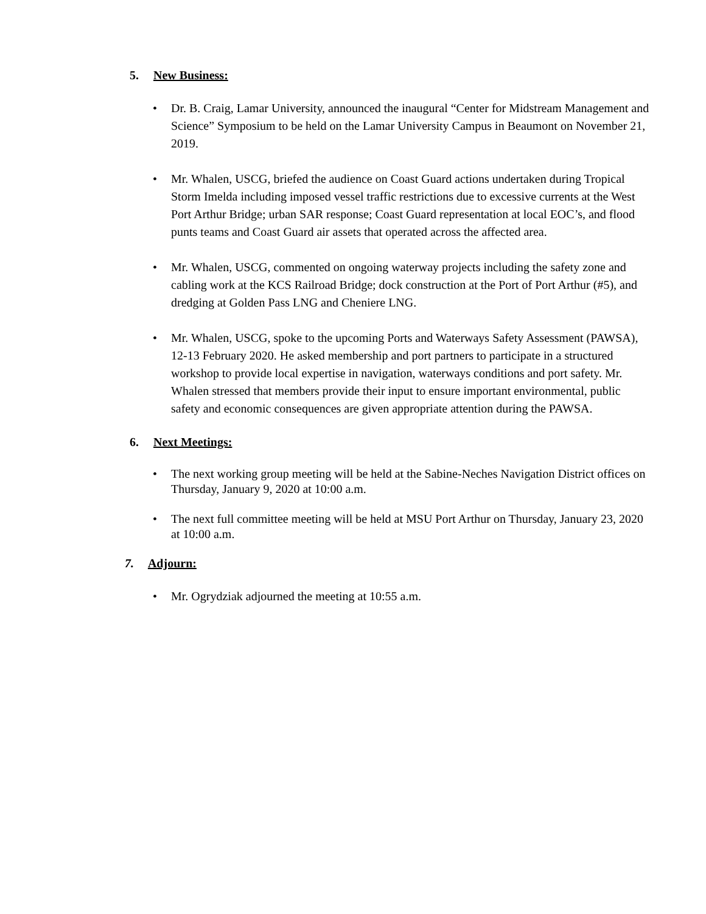5. New Business:
• Dr. B. Craig, Lamar University, announced the inaugural “Center for Midstream Management and Science” Symposium to be held on the Lamar University Campus in Beaumont on November 21, 2019.
• Mr. Whalen, USCG, briefed the audience on Coast Guard actions undertaken during Tropical Storm Imelda including imposed vessel traffic restrictions due to excessive currents at the West Port Arthur Bridge; urban SAR response; Coast Guard representation at local EOC’s, and flood punts teams and Coast Guard air assets that operated across the affected area.
• Mr. Whalen, USCG, commented on ongoing waterway projects including the safety zone and cabling work at the KCS Railroad Bridge; dock construction at the Port of Port Arthur (#5), and dredging at Golden Pass LNG and Cheniere LNG.
• Mr. Whalen, USCG, spoke to the upcoming Ports and Waterways Safety Assessment (PAWSA), 12-13 February 2020. He asked membership and port partners to participate in a structured workshop to provide local expertise in navigation, waterways conditions and port safety. Mr. Whalen stressed that members provide their input to ensure important environmental, public safety and economic consequences are given appropriate attention during the PAWSA.
6. Next Meetings:
• The next working group meeting will be held at the Sabine-Neches Navigation District offices on Thursday, January 9, 2020 at 10:00 a.m.
• The next full committee meeting will be held at MSU Port Arthur on Thursday, January 23, 2020 at 10:00 a.m.
7. Adjourn:
• Mr. Ogrydziak adjourned the meeting at 10:55 a.m.